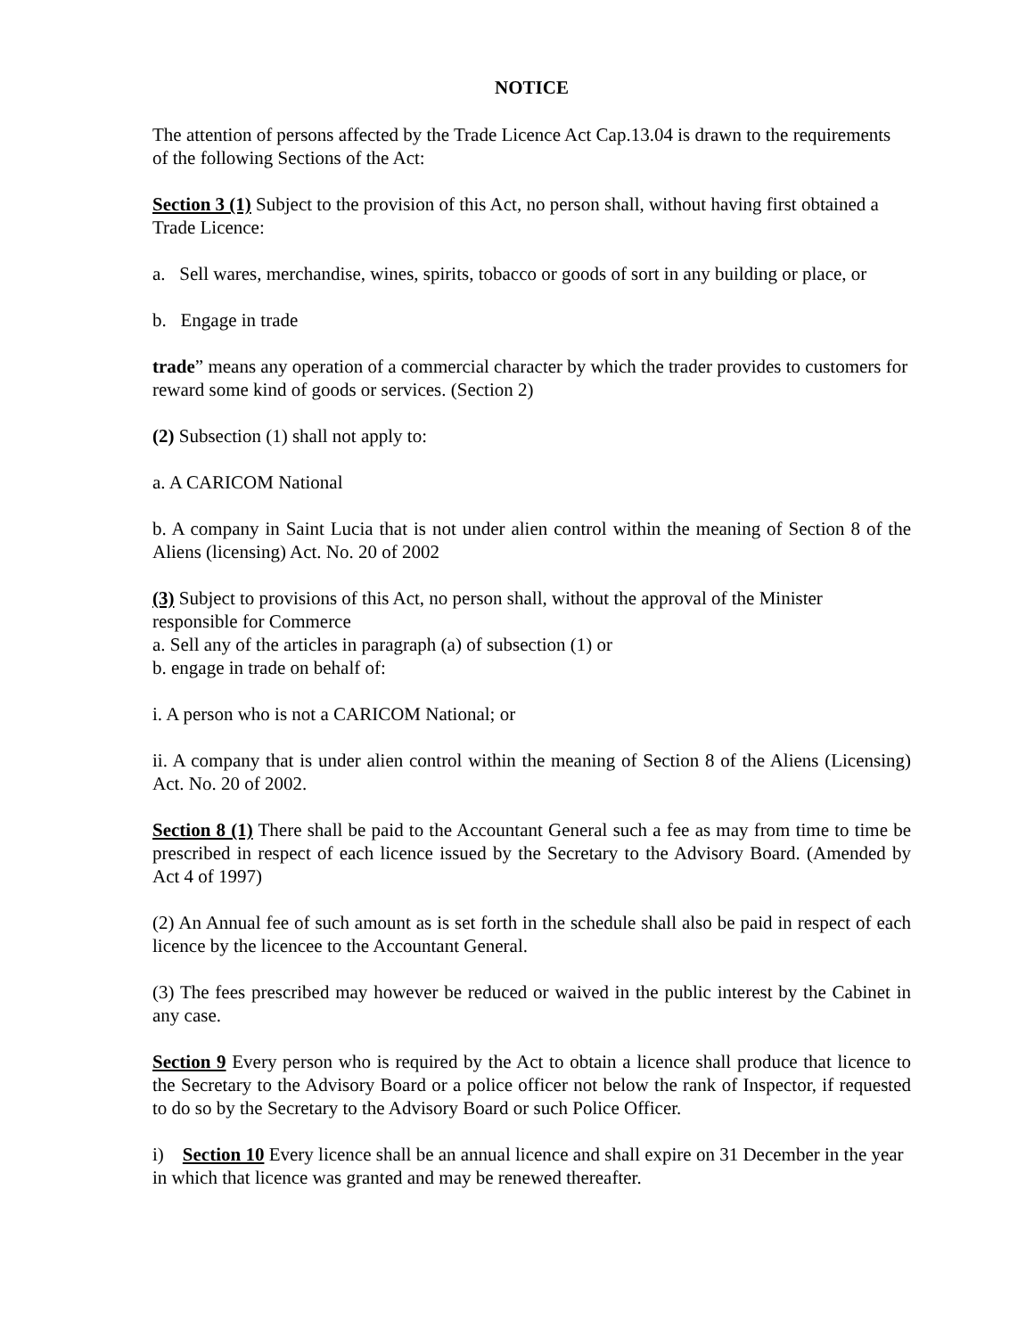NOTICE
The attention of persons affected by the Trade Licence Act Cap.13.04 is drawn to the requirements of the following Sections of the Act:
Section 3 (1) Subject to the provision of this Act, no person shall, without having first obtained a Trade Licence:
a. Sell wares, merchandise, wines, spirits, tobacco or goods of sort in any building or place, or
b. Engage in trade
trade” means any operation of a commercial character by which the trader provides to customers for reward some kind of goods or services. (Section 2)
(2) Subsection (1) shall not apply to:
a. A CARICOM National
b. A company in Saint Lucia that is not under alien control within the meaning of Section 8 of the Aliens (licensing) Act. No. 20 of 2002
(3) Subject to provisions of this Act, no person shall, without the approval of the Minister responsible for Commerce
a. Sell any of the articles in paragraph (a) of subsection (1) or
b. engage in trade on behalf of:
i. A person who is not a CARICOM National; or
ii. A company that is under alien control within the meaning of Section 8 of the Aliens (Licensing) Act. No. 20 of 2002.
Section 8 (1) There shall be paid to the Accountant General such a fee as may from time to time be prescribed in respect of each licence issued by the Secretary to the Advisory Board. (Amended by Act 4 of 1997)
(2) An Annual fee of such amount as is set forth in the schedule shall also be paid in respect of each licence by the licencee to the Accountant General.
(3) The fees prescribed may however be reduced or waived in the public interest by the Cabinet in any case.
Section 9 Every person who is required by the Act to obtain a licence shall produce that licence to the Secretary to the Advisory Board or a police officer not below the rank of Inspector, if requested to do so by the Secretary to the Advisory Board or such Police Officer.
i) Section 10 Every licence shall be an annual licence and shall expire on 31 December in the year in which that licence was granted and may be renewed thereafter.